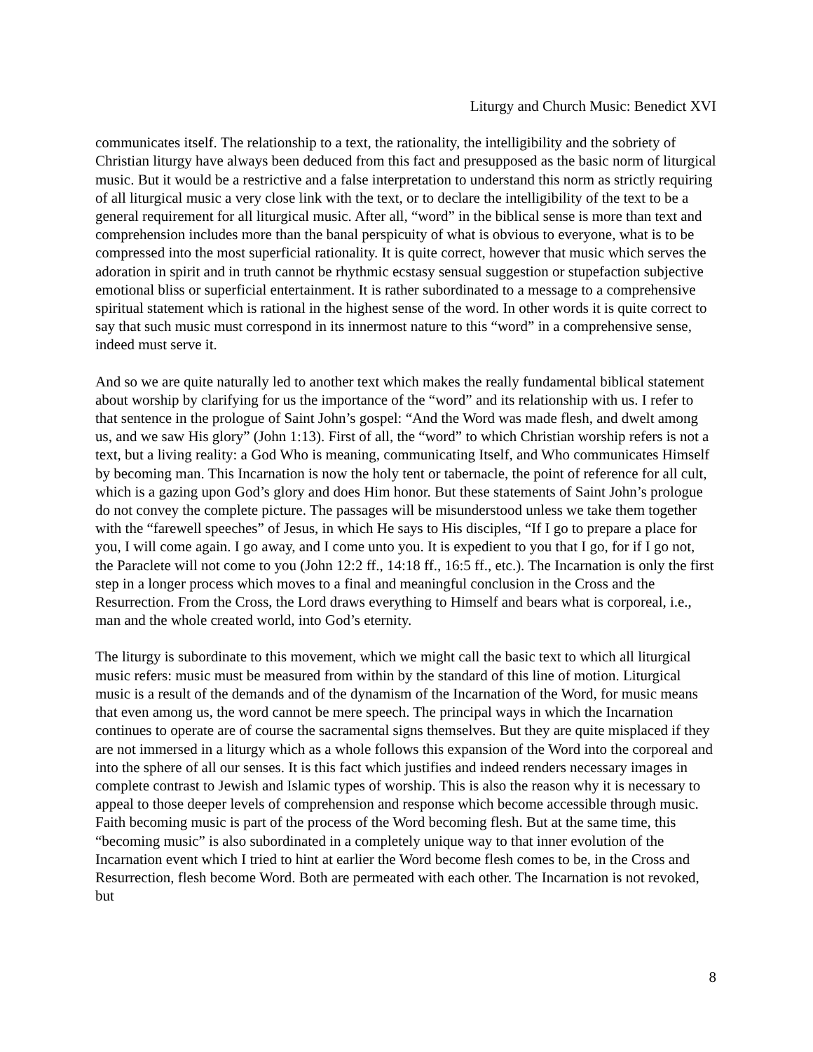Liturgy and Church Music: Benedict XVI
communicates itself. The relationship to a text, the rationality, the intelligibility and the sobriety of Christian liturgy have always been deduced from this fact and presupposed as the basic norm of liturgical music. But it would be a restrictive and a false interpretation to understand this norm as strictly requiring of all liturgical music a very close link with the text, or to declare the intelligibility of the text to be a general requirement for all liturgical music. After all, “word” in the biblical sense is more than text and comprehension includes more than the banal perspicuity of what is obvious to everyone, what is to be compressed into the most superficial rationality. It is quite correct, however that music which serves the adoration in spirit and in truth cannot be rhythmic ecstasy sensual suggestion or stupefaction subjective emotional bliss or superficial entertainment. It is rather subordinated to a message to a comprehensive spiritual statement which is rational in the highest sense of the word. In other words it is quite correct to say that such music must correspond in its innermost nature to this “word” in a comprehensive sense, indeed must serve it.
And so we are quite naturally led to another text which makes the really fundamental biblical statement about worship by clarifying for us the importance of the “word” and its relationship with us. I refer to that sentence in the prologue of Saint John’s gospel: “And the Word was made flesh, and dwelt among us, and we saw His glory” (John 1:13). First of all, the “word” to which Christian worship refers is not a text, but a living reality: a God Who is meaning, communicating Itself, and Who communicates Himself by becoming man. This Incarnation is now the holy tent or tabernacle, the point of reference for all cult, which is a gazing upon God’s glory and does Him honor. But these statements of Saint John’s prologue do not convey the complete picture. The passages will be misunderstood unless we take them together with the “farewell speeches” of Jesus, in which He says to His disciples, “If I go to prepare a place for you, I will come again. I go away, and I come unto you. It is expedient to you that I go, for if I go not, the Paraclete will not come to you (John 12:2 ff., 14:18 ff., 16:5 ff., etc.). The Incarnation is only the first step in a longer process which moves to a final and meaningful conclusion in the Cross and the Resurrection. From the Cross, the Lord draws everything to Himself and bears what is corporeal, i.e., man and the whole created world, into God’s eternity.
The liturgy is subordinate to this movement, which we might call the basic text to which all liturgical music refers: music must be measured from within by the standard of this line of motion. Liturgical music is a result of the demands and of the dynamism of the Incarnation of the Word, for music means that even among us, the word cannot be mere speech. The principal ways in which the Incarnation continues to operate are of course the sacramental signs themselves. But they are quite misplaced if they are not immersed in a liturgy which as a whole follows this expansion of the Word into the corporeal and into the sphere of all our senses. It is this fact which justifies and indeed renders necessary images in complete contrast to Jewish and Islamic types of worship. This is also the reason why it is necessary to appeal to those deeper levels of comprehension and response which become accessible through music. Faith becoming music is part of the process of the Word becoming flesh. But at the same time, this “becoming music” is also subordinated in a completely unique way to that inner evolution of the Incarnation event which I tried to hint at earlier the Word become flesh comes to be, in the Cross and Resurrection, flesh become Word. Both are permeated with each other. The Incarnation is not revoked, but
8